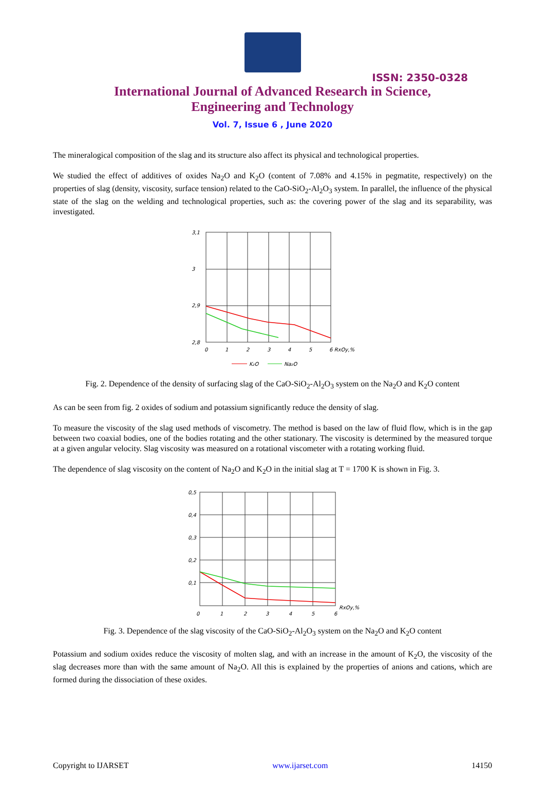ISSN: 2350-0328
International Journal of Advanced Research in Science,
Engineering and Technology
Vol. 7, Issue 6 , June 2020
The mineralogical composition of the slag and its structure also affect its physical and technological properties.
We studied the effect of additives of oxides Na<sub>2</sub>O and K<sub>2</sub>O (content of 7.08% and 4.15% in pegmatite, respectively) on the properties of slag (density, viscosity, surface tension) related to the CaO-SiO<sub>2</sub>-Al<sub>2</sub>O<sub>3</sub> system. In parallel, the influence of the physical state of the slag on the welding and technological properties, such as: the covering power of the slag and its separability, was investigated.
3,1
3
2,9
2,8
0
1
2
3
4
5
6 RxOy,%
K₂O
Na₂O
Fig. 2. Dependence of the density of surfacing slag of the CaO-SiO<sub>2</sub>-Al<sub>2</sub>O<sub>3</sub> system on the Na<sub>2</sub>O and K<sub>2</sub>O content
As can be seen from fig. 2 oxides of sodium and potassium significantly reduce the density of slag.
To measure the viscosity of the slag used methods of viscometry. The method is based on the law of fluid flow, which is in the gap between two coaxial bodies, one of the bodies rotating and the other stationary. The viscosity is determined by the measured torque at a given angular velocity. Slag viscosity was measured on a rotational viscometer with a rotating working fluid.
The dependence of slag viscosity on the content of Na<sub>2</sub>O and K<sub>2</sub>O in the initial slag at T = 1700 K is shown in Fig. 3.
0,5
0,4
0,3
0,2
0,1
0
1
2
3
4
5
6
RxOy,%
Fig. 3. Dependence of the slag viscosity of the CaO-SiO<sub>2</sub>-Al<sub>2</sub>O<sub>3</sub> system on the Na<sub>2</sub>O and K<sub>2</sub>O content
Potassium and sodium oxides reduce the viscosity of molten slag, and with an increase in the amount of K<sub>2</sub>O, the viscosity of the slag decreases more than with the same amount of Na<sub>2</sub>O. All this is explained by the properties of anions and cations, which are formed during the dissociation of these oxides.
Copyright to IJARSET www.ijarset.com 14150